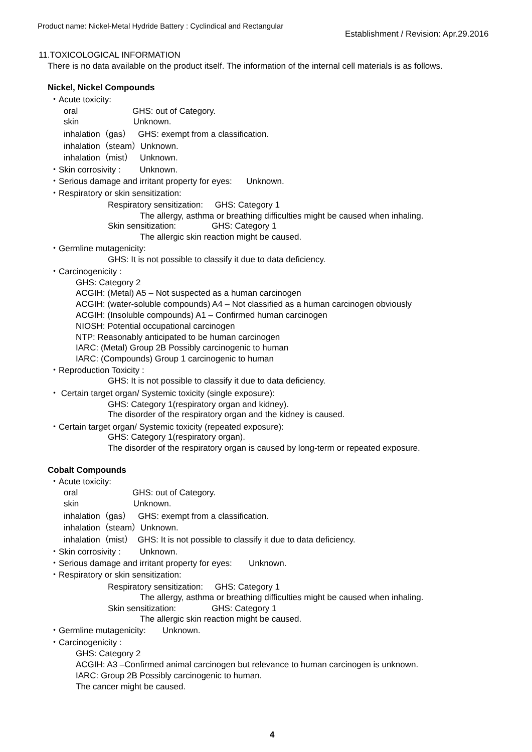Product name: Nickel-Metal Hydride Battery : Cyclindical and Rectangular
Establishment / Revision: Apr.29.2016
11.TOXICOLOGICAL INFORMATION
There is no data available on the product itself. The information of the internal cell materials is as follows.
Nickel, Nickel Compounds
・Acute toxicity:
oral GHS: out of Category.
skin Unknown.
inhalation（gas） GHS: exempt from a classification.
inhalation（steam）Unknown.
inhalation（mist） Unknown.
・Skin corrosivity : Unknown.
・Serious damage and irritant property for eyes: Unknown.
・Respiratory or skin sensitization:
Respiratory sensitization: GHS: Category 1
The allergy, asthma or breathing difficulties might be caused when inhaling.
Skin sensitization: GHS: Category 1
The allergic skin reaction might be caused.
・Germline mutagenicity:
GHS: It is not possible to classify it due to data deficiency.
・Carcinogenicity :
GHS: Category 2
ACGIH: (Metal) A5 – Not suspected as a human carcinogen
ACGIH: (water-soluble compounds) A4 – Not classified as a human carcinogen obviously
ACGIH: (Insoluble compounds) A1 – Confirmed human carcinogen
NIOSH: Potential occupational carcinogen
NTP: Reasonably anticipated to be human carcinogen
IARC: (Metal) Group 2B Possibly carcinogenic to human
IARC: (Compounds) Group 1 carcinogenic to human
・Reproduction Toxicity :
GHS: It is not possible to classify it due to data deficiency.
・ Certain target organ/ Systemic toxicity (single exposure):
GHS: Category 1(respiratory organ and kidney).
The disorder of the respiratory organ and the kidney is caused.
・Certain target organ/ Systemic toxicity (repeated exposure):
GHS: Category 1(respiratory organ).
The disorder of the respiratory organ is caused by long-term or repeated exposure.
Cobalt Compounds
・Acute toxicity:
oral GHS: out of Category.
skin Unknown.
inhalation（gas） GHS: exempt from a classification.
inhalation（steam）Unknown.
inhalation（mist） GHS: It is not possible to classify it due to data deficiency.
・Skin corrosivity : Unknown.
・Serious damage and irritant property for eyes: Unknown.
・Respiratory or skin sensitization:
Respiratory sensitization: GHS: Category 1
The allergy, asthma or breathing difficulties might be caused when inhaling.
Skin sensitization: GHS: Category 1
The allergic skin reaction might be caused.
・Germline mutagenicity: Unknown.
・Carcinogenicity :
GHS: Category 2
ACGIH: A3 –Confirmed animal carcinogen but relevance to human carcinogen is unknown.
IARC: Group 2B Possibly carcinogenic to human.
The cancer might be caused.
4